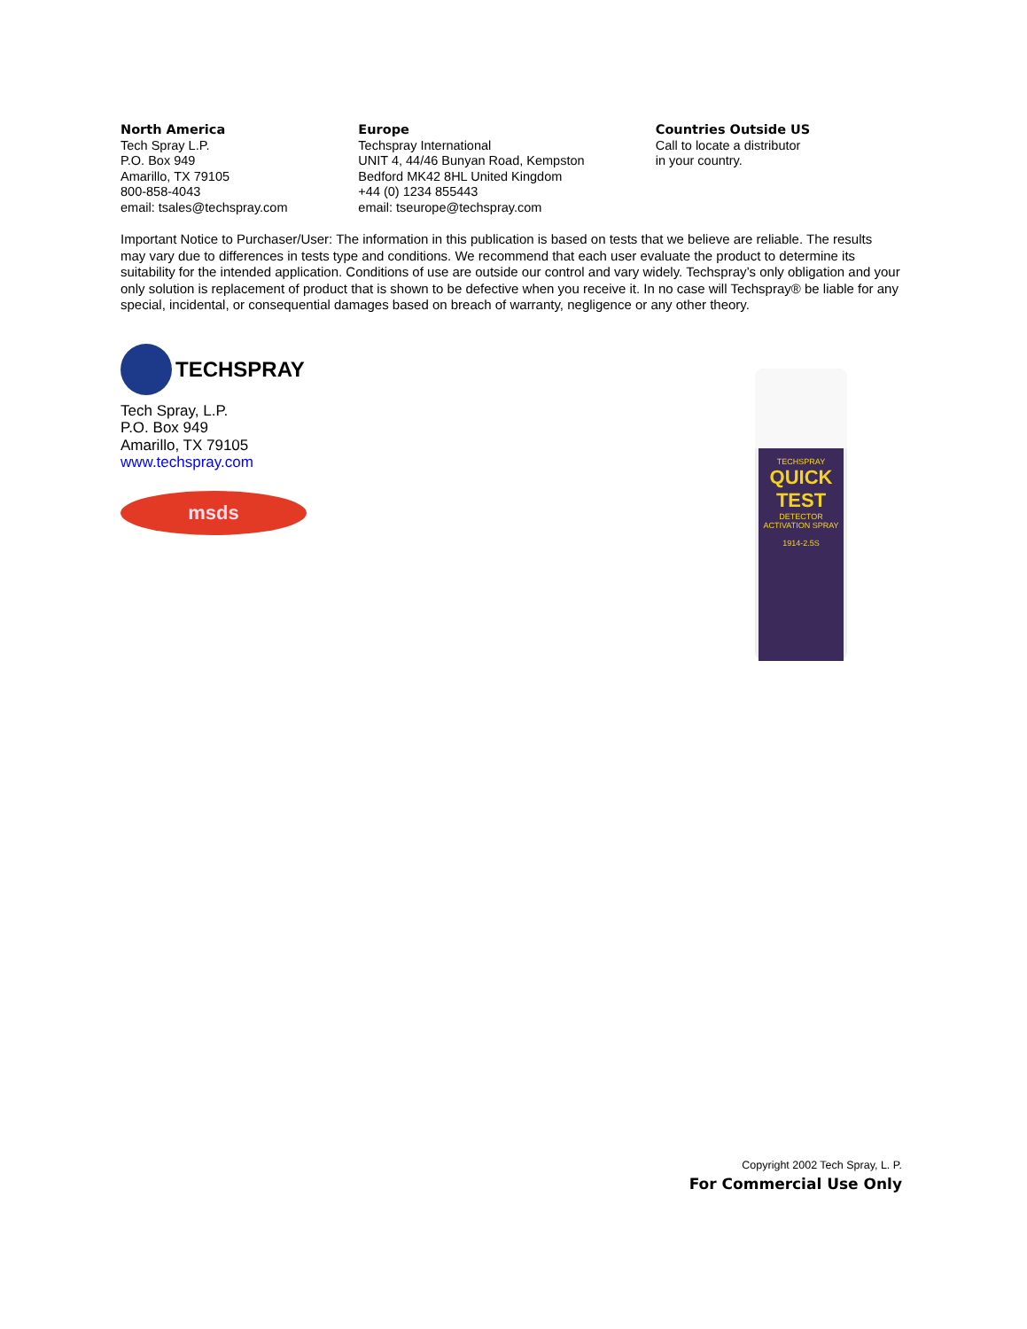North America
Tech Spray L.P.
P.O. Box 949
Amarillo, TX 79105
800-858-4043
email: tsales@techspray.com
Europe
Techspray International
UNIT 4, 44/46 Bunyan Road, Kempston
Bedford MK42 8HL United Kingdom
+44 (0) 1234 855443
email: tseurope@techspray.com
Countries Outside US
Call to locate a distributor
in your country.
Important Notice to Purchaser/User: The information in this publication is based on tests that we believe are reliable. The results may vary due to differences in tests type and conditions. We recommend that each user evaluate the product to determine its suitability for the intended application. Conditions of use are outside our control and vary widely. Techspray’s only obligation and your only solution is replacement of product that is shown to be defective when you receive it. In no case will Techspray® be liable for any special, incidental, or consequential damages based on breach of warranty, negligence or any other theory.
TECHSPRAY
Tech Spray, L.P.
P.O. Box 949
Amarillo, TX 79105
www.techspray.com
msds
TECHSPRAY
QUICK
TEST
DETECTOR ACTIVATION SPRAY
1914-2.5S
Copyright 2002 Tech Spray, L. P.
For Commercial Use Only